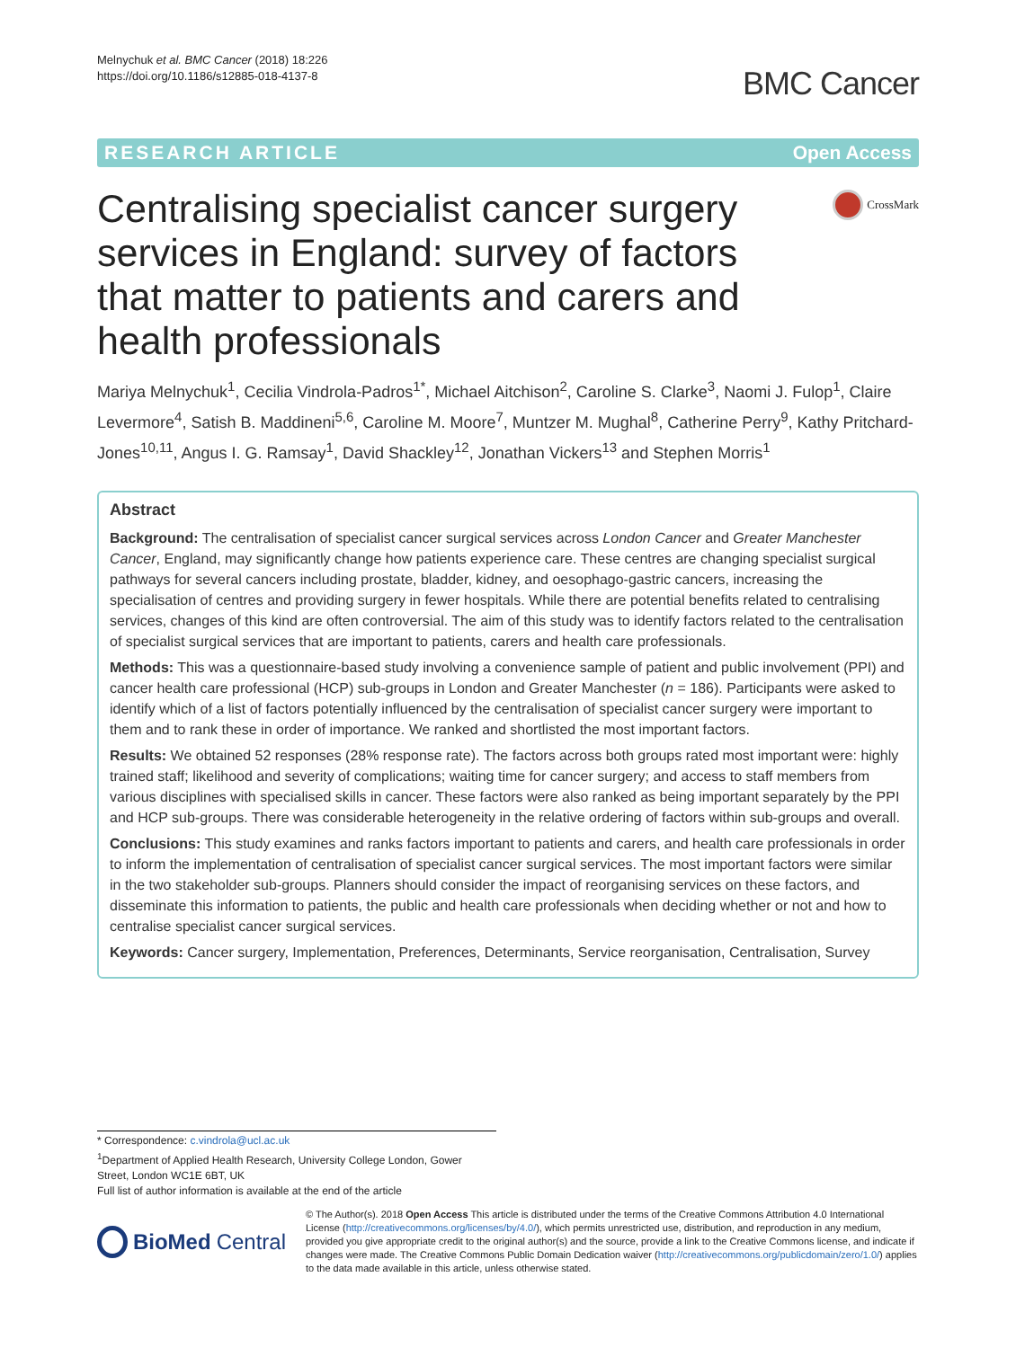Melnychuk et al. BMC Cancer (2018) 18:226
https://doi.org/10.1186/s12885-018-4137-8
BMC Cancer
RESEARCH ARTICLE Open Access
Centralising specialist cancer surgery services in England: survey of factors that matter to patients and carers and health professionals
CrossMark
Mariya Melnychuk<sup>1</sup>, Cecilia Vindrola-Padros<sup>1*</sup>, Michael Aitchison<sup>2</sup>, Caroline S. Clarke<sup>3</sup>, Naomi J. Fulop<sup>1</sup>, Claire Levermore<sup>4</sup>, Satish B. Maddineni<sup>5,6</sup>, Caroline M. Moore<sup>7</sup>, Muntzer M. Mughal<sup>8</sup>, Catherine Perry<sup>9</sup>, Kathy Pritchard-Jones<sup>10,11</sup>, Angus I. G. Ramsay<sup>1</sup>, David Shackley<sup>12</sup>, Jonathan Vickers<sup>13</sup> and Stephen Morris<sup>1</sup>
Abstract
Background: The centralisation of specialist cancer surgical services across London Cancer and Greater Manchester Cancer, England, may significantly change how patients experience care. These centres are changing specialist surgical pathways for several cancers including prostate, bladder, kidney, and oesophago-gastric cancers, increasing the specialisation of centres and providing surgery in fewer hospitals. While there are potential benefits related to centralising services, changes of this kind are often controversial. The aim of this study was to identify factors related to the centralisation of specialist surgical services that are important to patients, carers and health care professionals.
Methods: This was a questionnaire-based study involving a convenience sample of patient and public involvement (PPI) and cancer health care professional (HCP) sub-groups in London and Greater Manchester (n = 186). Participants were asked to identify which of a list of factors potentially influenced by the centralisation of specialist cancer surgery were important to them and to rank these in order of importance. We ranked and shortlisted the most important factors.
Results: We obtained 52 responses (28% response rate). The factors across both groups rated most important were: highly trained staff; likelihood and severity of complications; waiting time for cancer surgery; and access to staff members from various disciplines with specialised skills in cancer. These factors were also ranked as being important separately by the PPI and HCP sub-groups. There was considerable heterogeneity in the relative ordering of factors within sub-groups and overall.
Conclusions: This study examines and ranks factors important to patients and carers, and health care professionals in order to inform the implementation of centralisation of specialist cancer surgical services. The most important factors were similar in the two stakeholder sub-groups. Planners should consider the impact of reorganising services on these factors, and disseminate this information to patients, the public and health care professionals when deciding whether or not and how to centralise specialist cancer surgical services.
Keywords: Cancer surgery, Implementation, Preferences, Determinants, Service reorganisation, Centralisation, Survey
* Correspondence: c.vindrola@ucl.ac.uk
<sup>1</sup> Department of Applied Health Research, University College London, Gower Street, London WC1E 6BT, UK
Full list of author information is available at the end of the article
BioMed Central
© The Author(s). 2018 Open Access This article is distributed under the terms of the Creative Commons Attribution 4.0 International License (http://creativecommons.org/licenses/by/4.0/), which permits unrestricted use, distribution, and reproduction in any medium, provided you give appropriate credit to the original author(s) and the source, provide a link to the Creative Commons license, and indicate if changes were made. The Creative Commons Public Domain Dedication waiver (http://creativecommons.org/publicdomain/zero/1.0/) applies to the data made available in this article, unless otherwise stated.